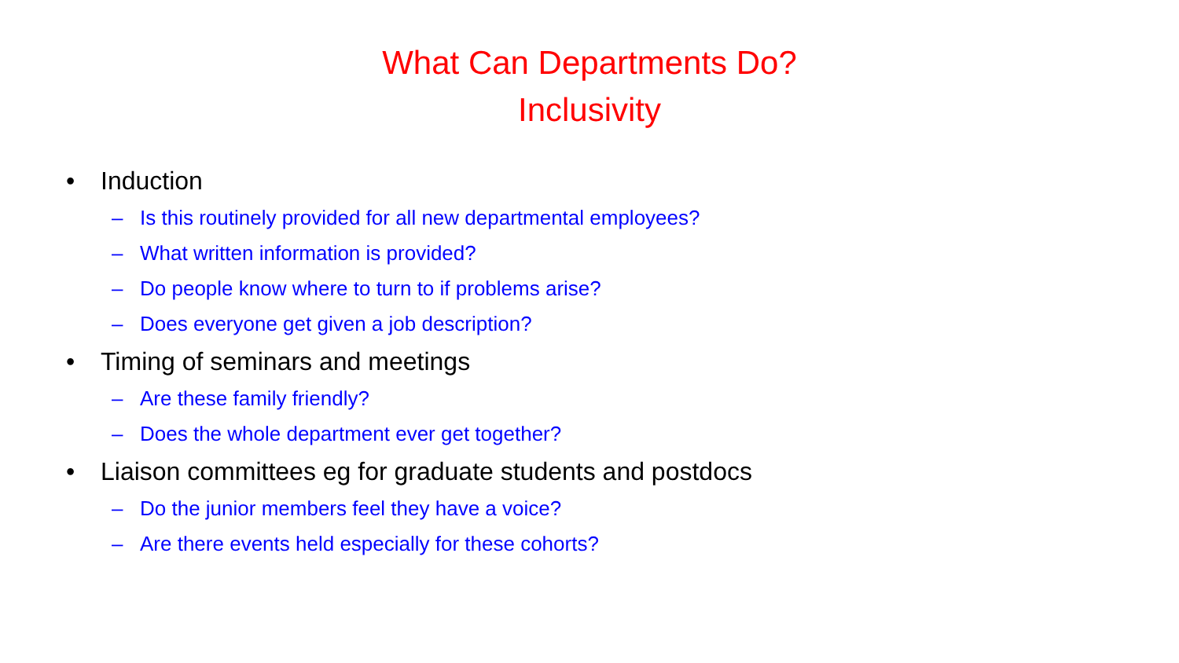What Can Departments Do?
Inclusivity
• Induction
– Is this routinely provided for all new departmental employees?
– What written information is provided?
– Do people know where to turn to if problems arise?
– Does everyone get given a job description?
• Timing of seminars and meetings
– Are these family friendly?
– Does the whole department ever get together?
• Liaison committees eg for graduate students and postdocs
– Do the junior members feel they have a voice?
– Are there events held especially for these cohorts?